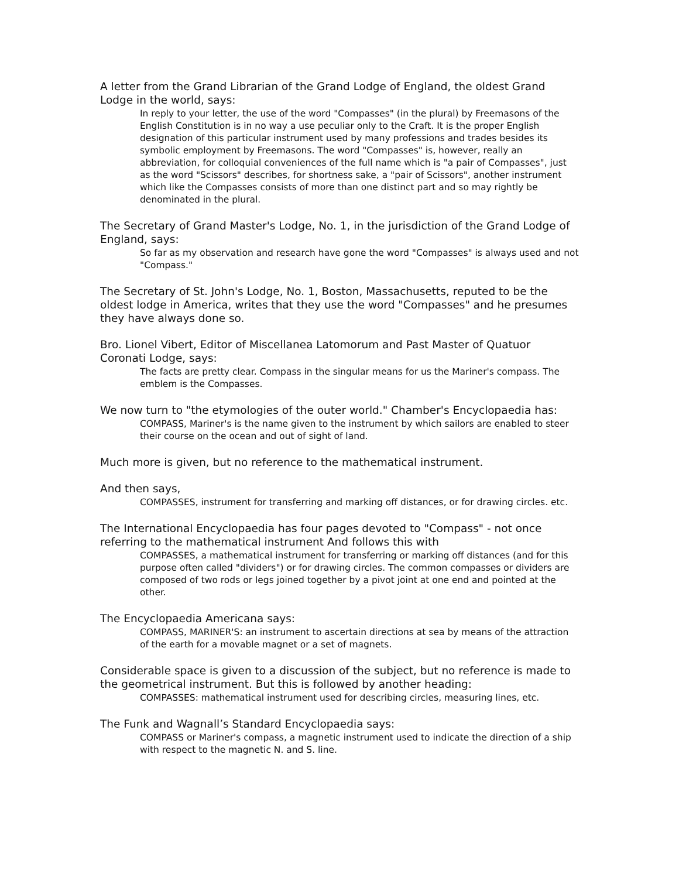A letter from the Grand Librarian of the Grand Lodge of England, the oldest Grand Lodge in the world, says:
In reply to your letter, the use of the word "Compasses" (in the plural) by Freemasons of the English Constitution is in no way a use peculiar only to the Craft. It is the proper English designation of this particular instrument used by many professions and trades besides its symbolic employment by Freemasons. The word "Compasses" is, however, really an abbreviation, for colloquial conveniences of the full name which is "a pair of Compasses", just as the word "Scissors" describes, for shortness sake, a "pair of Scissors", another instrument which like the Compasses consists of more than one distinct part and so may rightly be denominated in the plural.
The Secretary of Grand Master's Lodge, No. 1, in the jurisdiction of the Grand Lodge of England, says:
So far as my observation and research have gone the word "Compasses" is always used and not "Compass."
The Secretary of St. John's Lodge, No. 1, Boston, Massachusetts, reputed to be the oldest lodge in America, writes that they use the word "Compasses" and he presumes they have always done so.
Bro. Lionel Vibert, Editor of Miscellanea Latomorum and Past Master of Quatuor Coronati Lodge, says:
The facts are pretty clear. Compass in the singular means for us the Mariner's compass. The emblem is the Compasses.
We now turn to "the etymologies of the outer world." Chamber's Encyclopaedia has:
COMPASS, Mariner's is the name given to the instrument by which sailors are enabled to steer their course on the ocean and out of sight of land.
Much more is given, but no reference to the mathematical instrument.
And then says,
COMPASSES, instrument for transferring and marking off distances, or for drawing circles. etc.
The International Encyclopaedia has four pages devoted to "Compass" - not once referring to the mathematical instrument And follows this with
COMPASSES, a mathematical instrument for transferring or marking off distances (and for this purpose often called "dividers") or for drawing circles. The common compasses or dividers are composed of two rods or legs joined together by a pivot joint at one end and pointed at the other.
The Encyclopaedia Americana says:
COMPASS, MARINER'S: an instrument to ascertain directions at sea by means of the attraction of the earth for a movable magnet or a set of magnets.
Considerable space is given to a discussion of the subject, but no reference is made to the geometrical instrument. But this is followed by another heading:
COMPASSES: mathematical instrument used for describing circles, measuring lines, etc.
The Funk and Wagnall’s Standard Encyclopaedia says:
COMPASS or Mariner's compass, a magnetic instrument used to indicate the direction of a ship with respect to the magnetic N. and S. line.